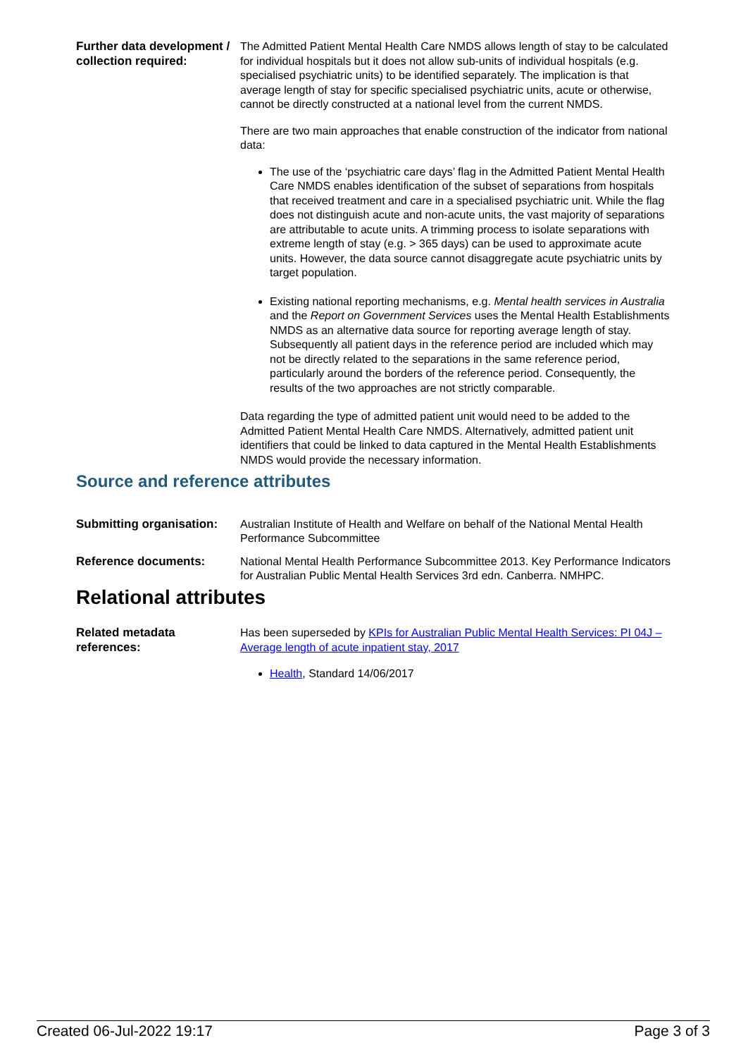Further data development / collection required:
The Admitted Patient Mental Health Care NMDS allows length of stay to be calculated for individual hospitals but it does not allow sub-units of individual hospitals (e.g. specialised psychiatric units) to be identified separately. The implication is that average length of stay for specific specialised psychiatric units, acute or otherwise, cannot be directly constructed at a national level from the current NMDS.
There are two main approaches that enable construction of the indicator from national data:
The use of the ‘psychiatric care days’ flag in the Admitted Patient Mental Health Care NMDS enables identification of the subset of separations from hospitals that received treatment and care in a specialised psychiatric unit. While the flag does not distinguish acute and non-acute units, the vast majority of separations are attributable to acute units. A trimming process to isolate separations with extreme length of stay (e.g. > 365 days) can be used to approximate acute units. However, the data source cannot disaggregate acute psychiatric units by target population.
Existing national reporting mechanisms, e.g. Mental health services in Australia and the Report on Government Services uses the Mental Health Establishments NMDS as an alternative data source for reporting average length of stay. Subsequently all patient days in the reference period are included which may not be directly related to the separations in the same reference period, particularly around the borders of the reference period. Consequently, the results of the two approaches are not strictly comparable.
Data regarding the type of admitted patient unit would need to be added to the Admitted Patient Mental Health Care NMDS. Alternatively, admitted patient unit identifiers that could be linked to data captured in the Mental Health Establishments NMDS would provide the necessary information.
Source and reference attributes
Submitting organisation:
Australian Institute of Health and Welfare on behalf of the National Mental Health Performance Subcommittee
Reference documents: National Mental Health Performance Subcommittee 2013. Key Performance Indicators for Australian Public Mental Health Services 3rd edn. Canberra. NMHPC.
Relational attributes
Related metadata references:
Has been superseded by KPIs for Australian Public Mental Health Services: PI 04J – Average length of acute inpatient stay, 2017
Health, Standard 14/06/2017
Created 06-Jul-2022 19:17 Page 3 of 3